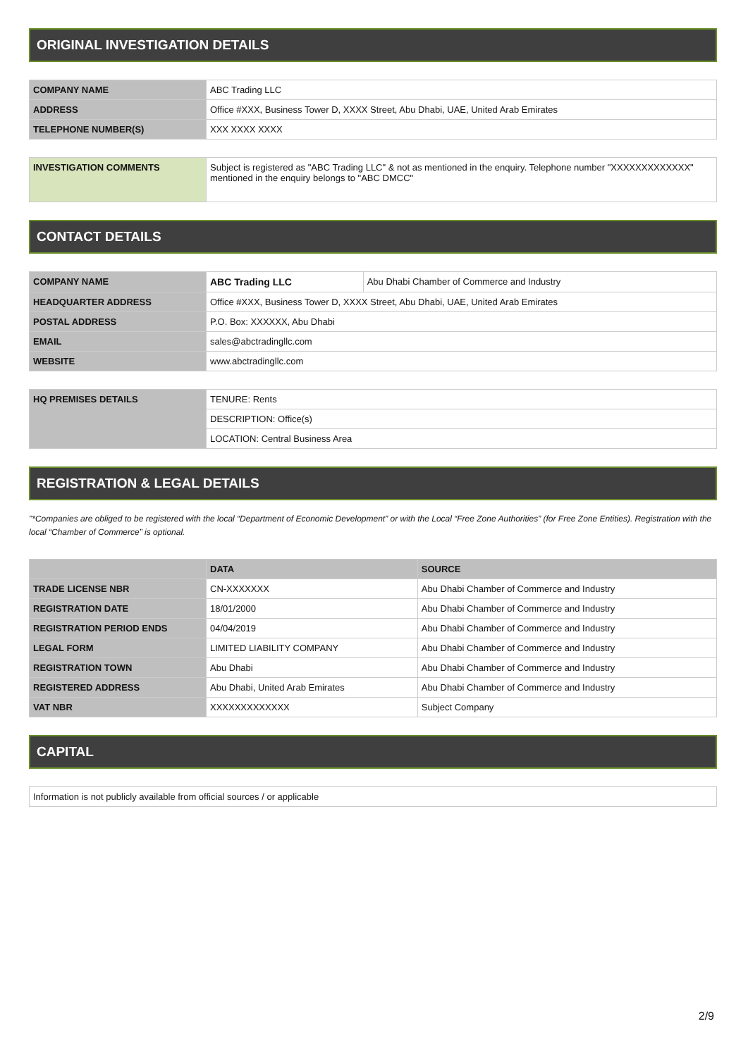ORIGINAL INVESTIGATION DETAILS
| COMPANY NAME | ABC Trading LLC |
| ADDRESS | Office #XXX, Business Tower D, XXXX Street, Abu Dhabi, UAE, United Arab Emirates |
| TELEPHONE NUMBER(S) | XXX XXXX XXXX |
| INVESTIGATION COMMENTS | Subject is registered as "ABC Trading LLC" & not as mentioned in the enquiry. Telephone number "XXXXXXXXXXXXX" mentioned in the enquiry belongs to "ABC DMCC" |
CONTACT DETAILS
| COMPANY NAME | ABC Trading LLC | Abu Dhabi Chamber of Commerce and Industry |
| HEADQUARTER ADDRESS | Office #XXX, Business Tower D, XXXX Street, Abu Dhabi, UAE, United Arab Emirates | |
| POSTAL ADDRESS | P.O. Box: XXXXXX, Abu Dhabi | |
| EMAIL | sales@abctradingllc.com | |
| WEBSITE | www.abctradingllc.com | |
| HQ PREMISES DETAILS | TENURE: Rents |
| | DESCRIPTION: Office(s) |
| | LOCATION: Central Business Area |
REGISTRATION & LEGAL DETAILS
"*Companies are obliged to be registered with the local “Department of Economic Development” or with the Local “Free Zone Authorities” (for Free Zone Entities). Registration with the local “Chamber of Commerce” is optional.
| | DATA | SOURCE |
| --- | --- | --- |
| TRADE LICENSE NBR | CN-XXXXXXX | Abu Dhabi Chamber of Commerce and Industry |
| REGISTRATION DATE | 18/01/2000 | Abu Dhabi Chamber of Commerce and Industry |
| REGISTRATION PERIOD ENDS | 04/04/2019 | Abu Dhabi Chamber of Commerce and Industry |
| LEGAL FORM | LIMITED LIABILITY COMPANY | Abu Dhabi Chamber of Commerce and Industry |
| REGISTRATION TOWN | Abu Dhabi | Abu Dhabi Chamber of Commerce and Industry |
| REGISTERED ADDRESS | Abu Dhabi, United Arab Emirates | Abu Dhabi Chamber of Commerce and Industry |
| VAT NBR | XXXXXXXXXXXXX | Subject Company |
CAPITAL
| Information is not publicly available from official sources / or applicable |
2/9